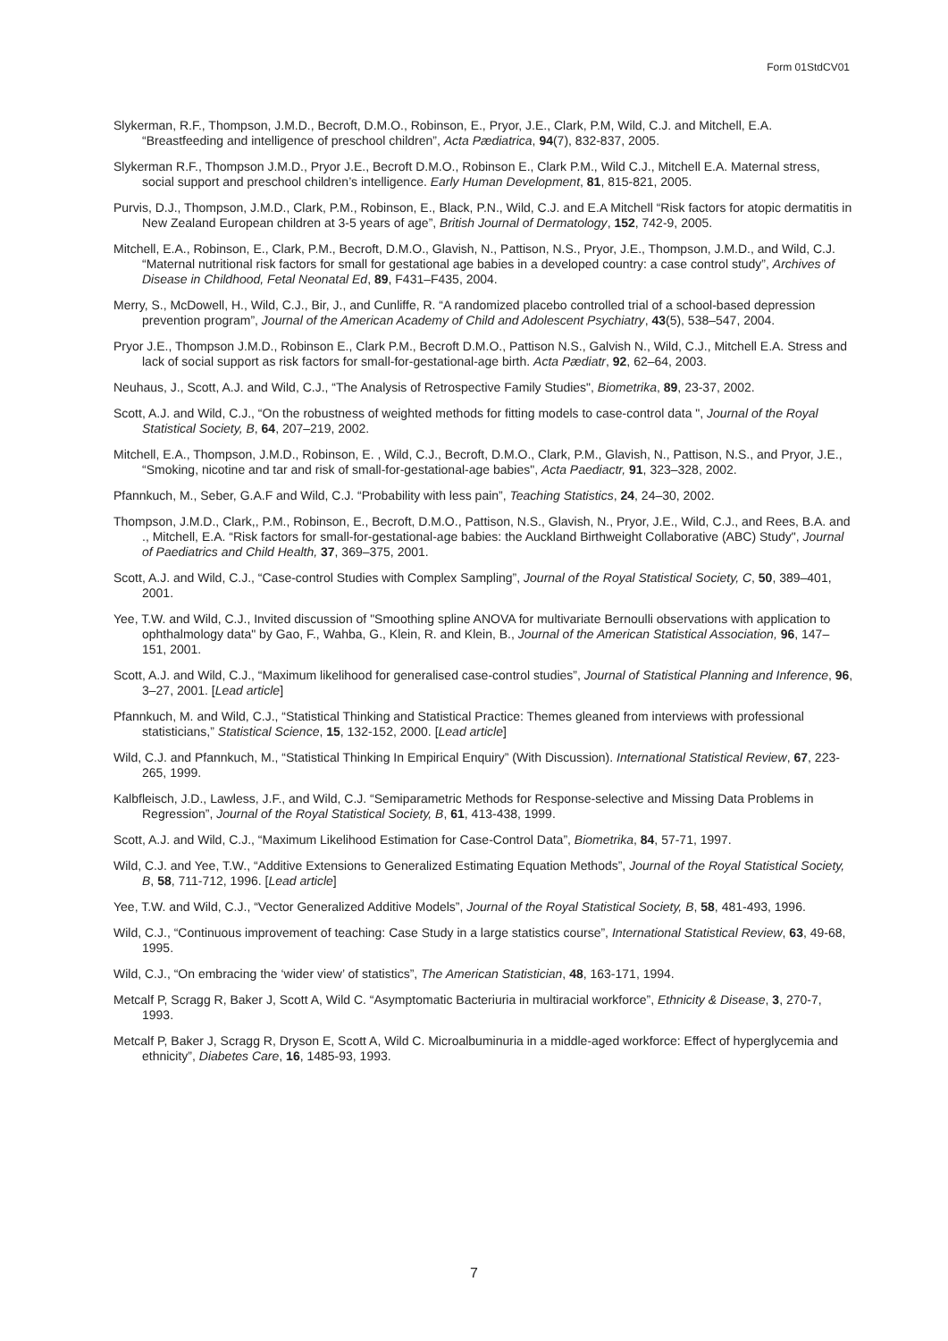Form 01StdCV01
Slykerman, R.F., Thompson, J.M.D., Becroft, D.M.O., Robinson, E., Pryor, J.E., Clark, P.M, Wild, C.J. and Mitchell, E.A. “Breastfeeding and intelligence of preschool children”, Acta Pædiatrica, 94(7), 832-837, 2005.
Slykerman R.F., Thompson J.M.D., Pryor J.E., Becroft D.M.O., Robinson E., Clark P.M., Wild C.J., Mitchell E.A. Maternal stress, social support and preschool children’s intelligence. Early Human Development, 81, 815-821, 2005.
Purvis, D.J., Thompson, J.M.D., Clark, P.M., Robinson, E., Black, P.N., Wild, C.J. and E.A Mitchell “Risk factors for atopic dermatitis in New Zealand European children at 3-5 years of age”, British Journal of Dermatology, 152, 742-9, 2005.
Mitchell, E.A., Robinson, E., Clark, P.M., Becroft, D.M.O., Glavish, N., Pattison, N.S., Pryor, J.E., Thompson, J.M.D., and Wild, C.J. “Maternal nutritional risk factors for small for gestational age babies in a developed country: a case control study”, Archives of Disease in Childhood, Fetal Neonatal Ed, 89, F431–F435, 2004.
Merry, S., McDowell, H., Wild, C.J., Bir, J., and Cunliffe, R. “A randomized placebo controlled trial of a school-based depression prevention program”, Journal of the American Academy of Child and Adolescent Psychiatry, 43(5), 538–547, 2004.
Pryor J.E., Thompson J.M.D., Robinson E., Clark P.M., Becroft D.M.O., Pattison N.S., Galvish N., Wild, C.J., Mitchell E.A. Stress and lack of social support as risk factors for small-for-gestational-age birth. Acta Pædiatr, 92, 62–64, 2003.
Neuhaus, J., Scott, A.J. and Wild, C.J., “The Analysis of Retrospective Family Studies", Biometrika, 89, 23-37, 2002.
Scott, A.J. and Wild, C.J., “On the robustness of weighted methods for fitting models to case-control data ", Journal of the Royal Statistical Society, B, 64, 207–219, 2002.
Mitchell, E.A., Thompson, J.M.D., Robinson, E. , Wild, C.J., Becroft, D.M.O., Clark, P.M., Glavish, N., Pattison, N.S., and Pryor, J.E., “Smoking, nicotine and tar and risk of small-for-gestational-age babies", Acta Paediactr, 91, 323–328, 2002.
Pfannkuch, M., Seber, G.A.F and Wild, C.J. “Probability with less pain”, Teaching Statistics, 24, 24–30, 2002.
Thompson, J.M.D., Clark,, P.M., Robinson, E., Becroft, D.M.O., Pattison, N.S., Glavish, N., Pryor, J.E., Wild, C.J., and Rees, B.A. and ., Mitchell, E.A. “Risk factors for small-for-gestational-age babies: the Auckland Birthweight Collaborative (ABC) Study", Journal of Paediatrics and Child Health, 37, 369–375, 2001.
Scott, A.J. and Wild, C.J., “Case-control Studies with Complex Sampling”, Journal of the Royal Statistical Society, C, 50, 389–401, 2001.
Yee, T.W. and Wild, C.J., Invited discussion of "Smoothing spline ANOVA for multivariate Bernoulli observations with application to ophthalmology data" by Gao, F., Wahba, G., Klein, R. and Klein, B., Journal of the American Statistical Association, 96, 147–151, 2001.
Scott, A.J. and Wild, C.J., “Maximum likelihood for generalised case-control studies”, Journal of Statistical Planning and Inference, 96, 3–27, 2001. [Lead article]
Pfannkuch, M. and Wild, C.J., “Statistical Thinking and Statistical Practice: Themes gleaned from interviews with professional statisticians,” Statistical Science, 15, 132-152, 2000. [Lead article]
Wild, C.J. and Pfannkuch, M., “Statistical Thinking In Empirical Enquiry” (With Discussion). International Statistical Review, 67, 223-265, 1999.
Kalbfleisch, J.D., Lawless, J.F., and Wild, C.J. “Semiparametric Methods for Response-selective and Missing Data Problems in Regression”, Journal of the Royal Statistical Society, B, 61, 413-438, 1999.
Scott, A.J. and Wild, C.J., “Maximum Likelihood Estimation for Case-Control Data”, Biometrika, 84, 57-71, 1997.
Wild, C.J. and Yee, T.W., “Additive Extensions to Generalized Estimating Equation Methods”, Journal of the Royal Statistical Society, B, 58, 711-712, 1996. [Lead article]
Yee, T.W. and Wild, C.J., “Vector Generalized Additive Models”, Journal of the Royal Statistical Society, B, 58, 481-493, 1996.
Wild, C.J., “Continuous improvement of teaching: Case Study in a large statistics course”, International Statistical Review, 63, 49-68, 1995.
Wild, C.J., “On embracing the ‘wider view’ of statistics”, The American Statistician, 48, 163-171, 1994.
Metcalf P, Scragg R, Baker J, Scott A, Wild C. “Asymptomatic Bacteriuria in multiracial workforce”, Ethnicity & Disease, 3, 270-7, 1993.
Metcalf P, Baker J, Scragg R, Dryson E, Scott A, Wild C. Microalbuminuria in a middle-aged workforce: Effect of hyperglycemia and ethnicity”, Diabetes Care, 16, 1485-93, 1993.
7